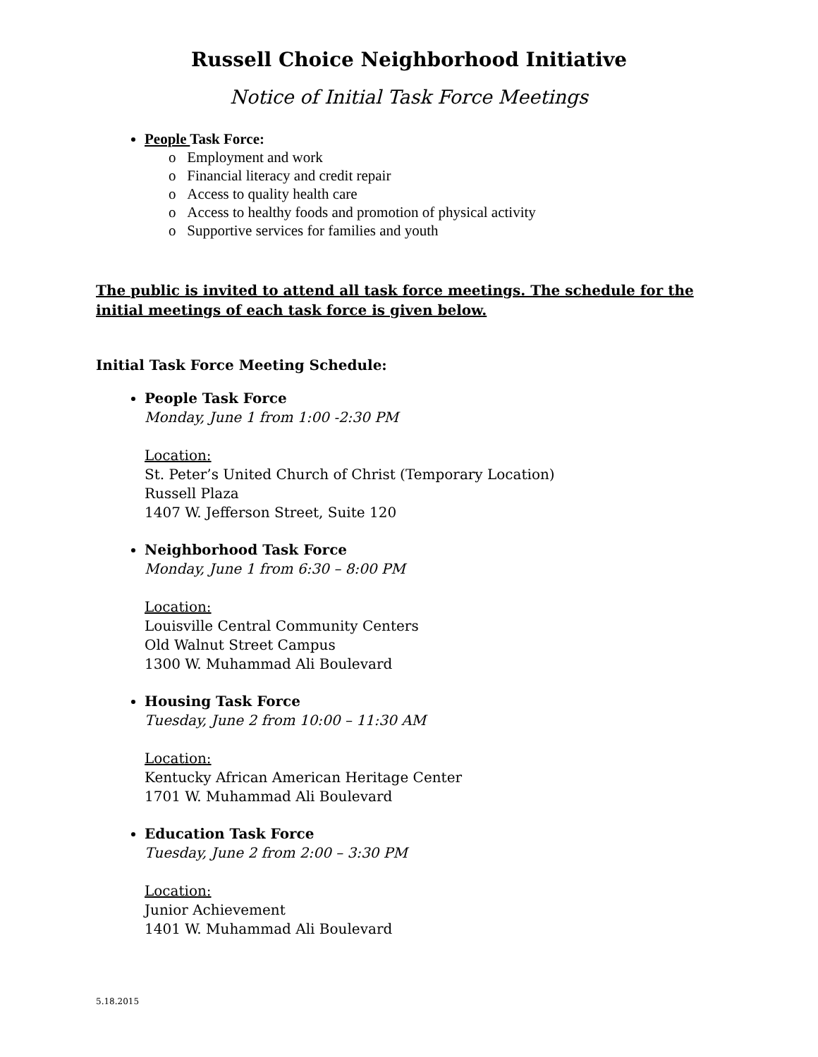Russell Choice Neighborhood Initiative
Notice of Initial Task Force Meetings
People Task Force:
o Employment and work
o Financial literacy and credit repair
o Access to quality health care
o Access to healthy foods and promotion of physical activity
o Supportive services for families and youth
The public is invited to attend all task force meetings. The schedule for the initial meetings of each task force is given below.
Initial Task Force Meeting Schedule:
People Task Force
Monday, June 1 from 1:00 -2:30 PM
Location:
St. Peter’s United Church of Christ (Temporary Location)
Russell Plaza
1407 W. Jefferson Street, Suite 120
Neighborhood Task Force
Monday, June 1 from 6:30 – 8:00 PM
Location:
Louisville Central Community Centers
Old Walnut Street Campus
1300 W. Muhammad Ali Boulevard
Housing Task Force
Tuesday, June 2 from 10:00 – 11:30 AM
Location:
Kentucky African American Heritage Center
1701 W. Muhammad Ali Boulevard
Education Task Force
Tuesday, June 2 from 2:00 – 3:30 PM
Location:
Junior Achievement
1401 W. Muhammad Ali Boulevard
5.18.2015